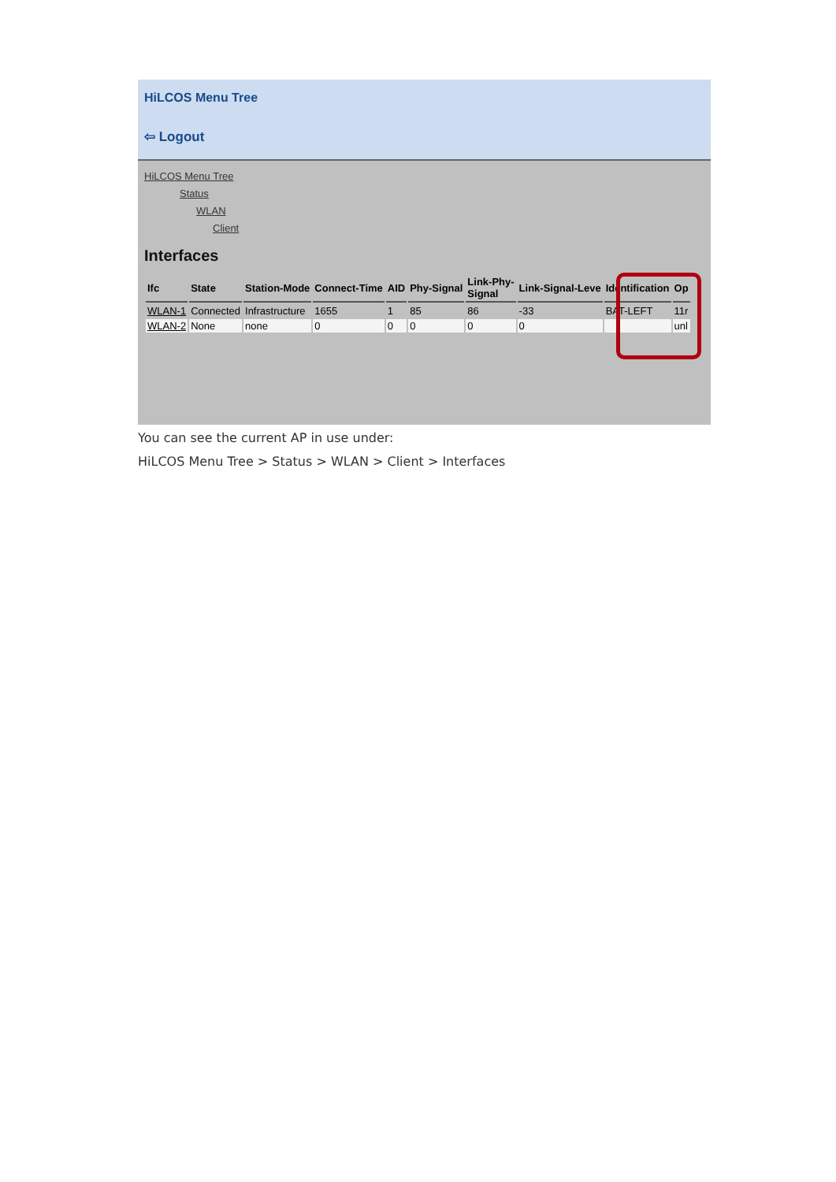HiLCOS Menu Tree
⇦ Logout
HiLCOS Menu Tree
Status
WLAN
Client
Interfaces
| Ifc | State | Station-Mode | Connect-Time | AID | Phy-Signal | Link-Phy- Signal | Link-Signal-Leve | Identification | Op |
| --- | --- | --- | --- | --- | --- | --- | --- | --- | --- |
| WLAN-1 | Connected | Infrastructure | 1655 | 1 | 85 | 86 | -33 | BAT-LEFT | 11r |
| WLAN-2 | None | none | 0 | 0 | 0 | 0 | 0 | | unl |
You can see the current AP in use under:
HiLCOS Menu Tree > Status > WLAN > Client > Interfaces